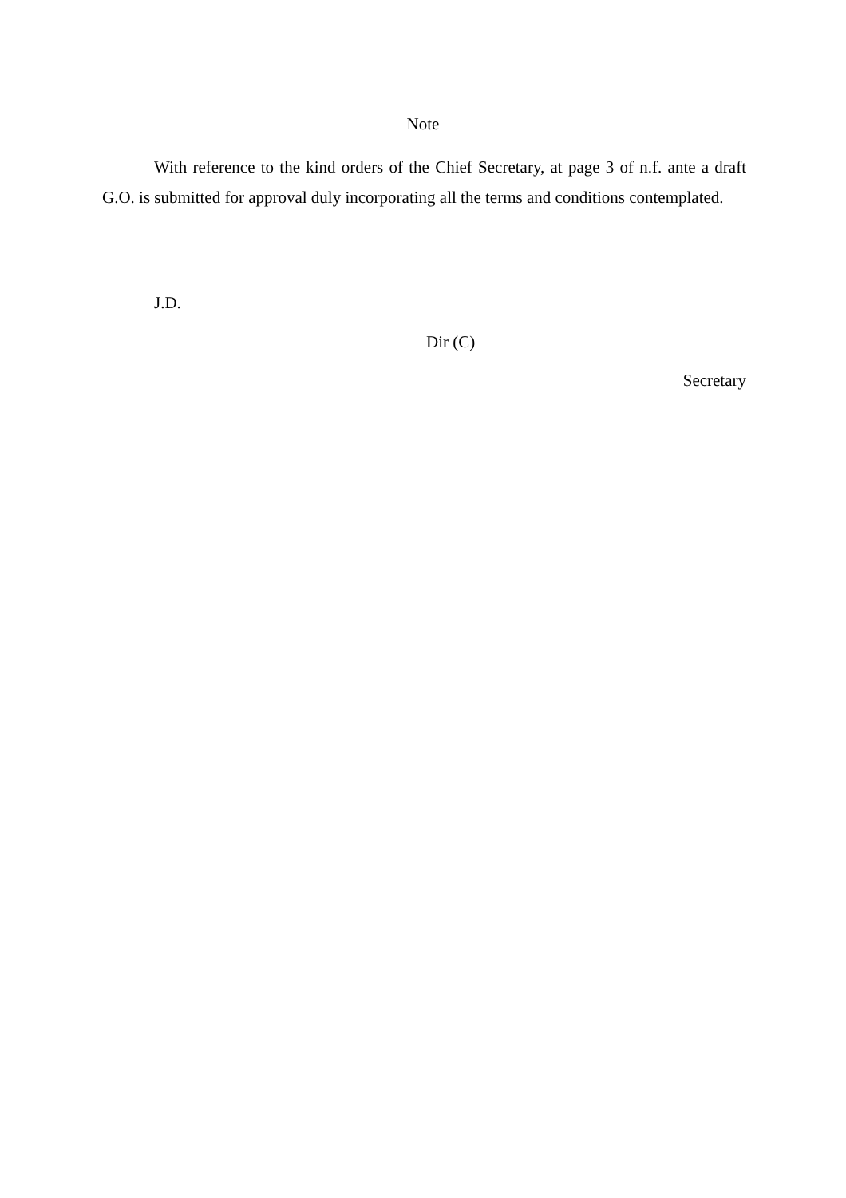Note
With reference to the kind orders of the Chief Secretary, at page 3 of n.f. ante a draft G.O. is submitted for approval duly incorporating all the terms and conditions contemplated.
J.D.
Dir (C)
Secretary